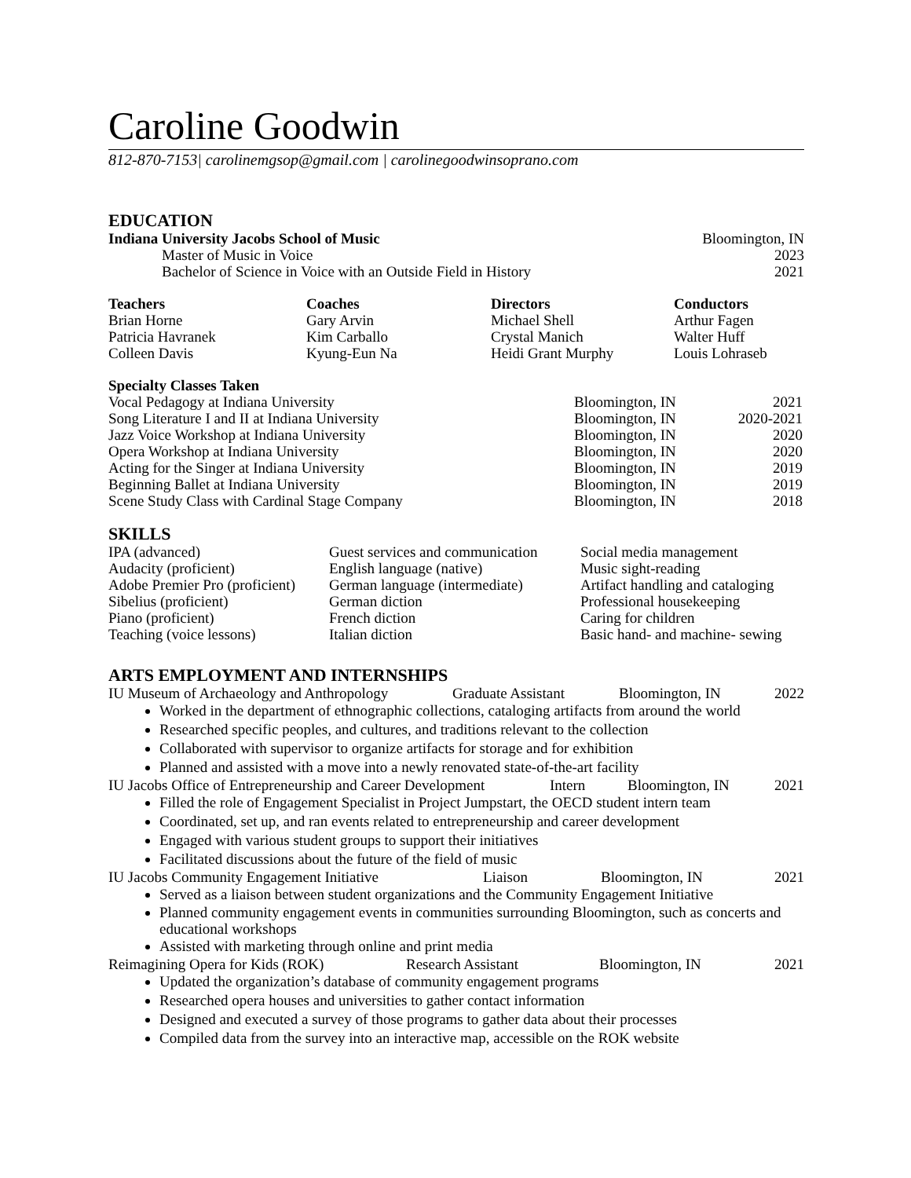Caroline Goodwin
812-870-7153| carolinemgsop@gmail.com | carolinegoodwinsoprano.com
EDUCATION
Indiana University Jacobs School of Music Bloomington, IN
Master of Music in Voice 2023
Bachelor of Science in Voice with an Outside Field in History 2021
Teachers Coaches Directors Conductors
Brian Horne Gary Arvin Michael Shell Arthur Fagen
Patricia Havranek Kim Carballo Crystal Manich Walter Huff
Colleen Davis Kyung-Eun Na Heidi Grant Murphy Louis Lohraseb
Specialty Classes Taken
Vocal Pedagogy at Indiana University Bloomington, IN 2021
Song Literature I and II at Indiana University Bloomington, IN 2020-2021
Jazz Voice Workshop at Indiana University Bloomington, IN 2020
Opera Workshop at Indiana University Bloomington, IN 2020
Acting for the Singer at Indiana University Bloomington, IN 2019
Beginning Ballet at Indiana University Bloomington, IN 2019
Scene Study Class with Cardinal Stage Company Bloomington, IN 2018
SKILLS
IPA (advanced) Guest services and communication Social media management
Audacity (proficient) English language (native) Music sight-reading
Adobe Premier Pro (proficient) German language (intermediate) Artifact handling and cataloging
Sibelius (proficient) German diction Professional housekeeping
Piano (proficient) French diction Caring for children
Teaching (voice lessons) Italian diction Basic hand- and machine- sewing
ARTS EMPLOYMENT AND INTERNSHIPS
IU Museum of Archaeology and Anthropology Graduate Assistant Bloomington, IN 2022
Worked in the department of ethnographic collections, cataloging artifacts from around the world
Researched specific peoples, and cultures, and traditions relevant to the collection
Collaborated with supervisor to organize artifacts for storage and for exhibition
Planned and assisted with a move into a newly renovated state-of-the-art facility
IU Jacobs Office of Entrepreneurship and Career Development Intern Bloomington, IN 2021
Filled the role of Engagement Specialist in Project Jumpstart, the OECD student intern team
Coordinated, set up, and ran events related to entrepreneurship and career development
Engaged with various student groups to support their initiatives
Facilitated discussions about the future of the field of music
IU Jacobs Community Engagement Initiative Liaison Bloomington, IN 2021
Served as a liaison between student organizations and the Community Engagement Initiative
Planned community engagement events in communities surrounding Bloomington, such as concerts and educational workshops
Assisted with marketing through online and print media
Reimagining Opera for Kids (ROK) Research Assistant Bloomington, IN 2021
Updated the organization’s database of community engagement programs
Researched opera houses and universities to gather contact information
Designed and executed a survey of those programs to gather data about their processes
Compiled data from the survey into an interactive map, accessible on the ROK website